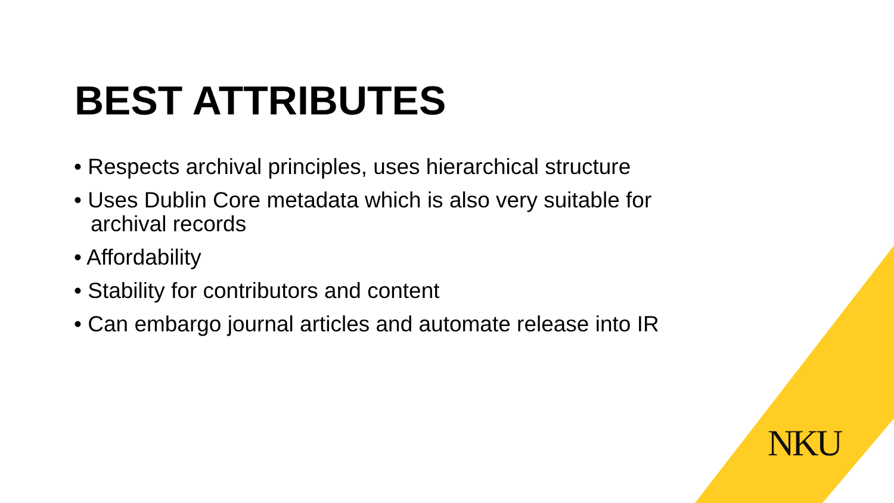BEST ATTRIBUTES
• Respects archival principles, uses hierarchical structure
• Uses Dublin Core metadata which is also very suitable for archival records
• Affordability
• Stability for contributors and content
• Can embargo journal articles and automate release into IR
NKU